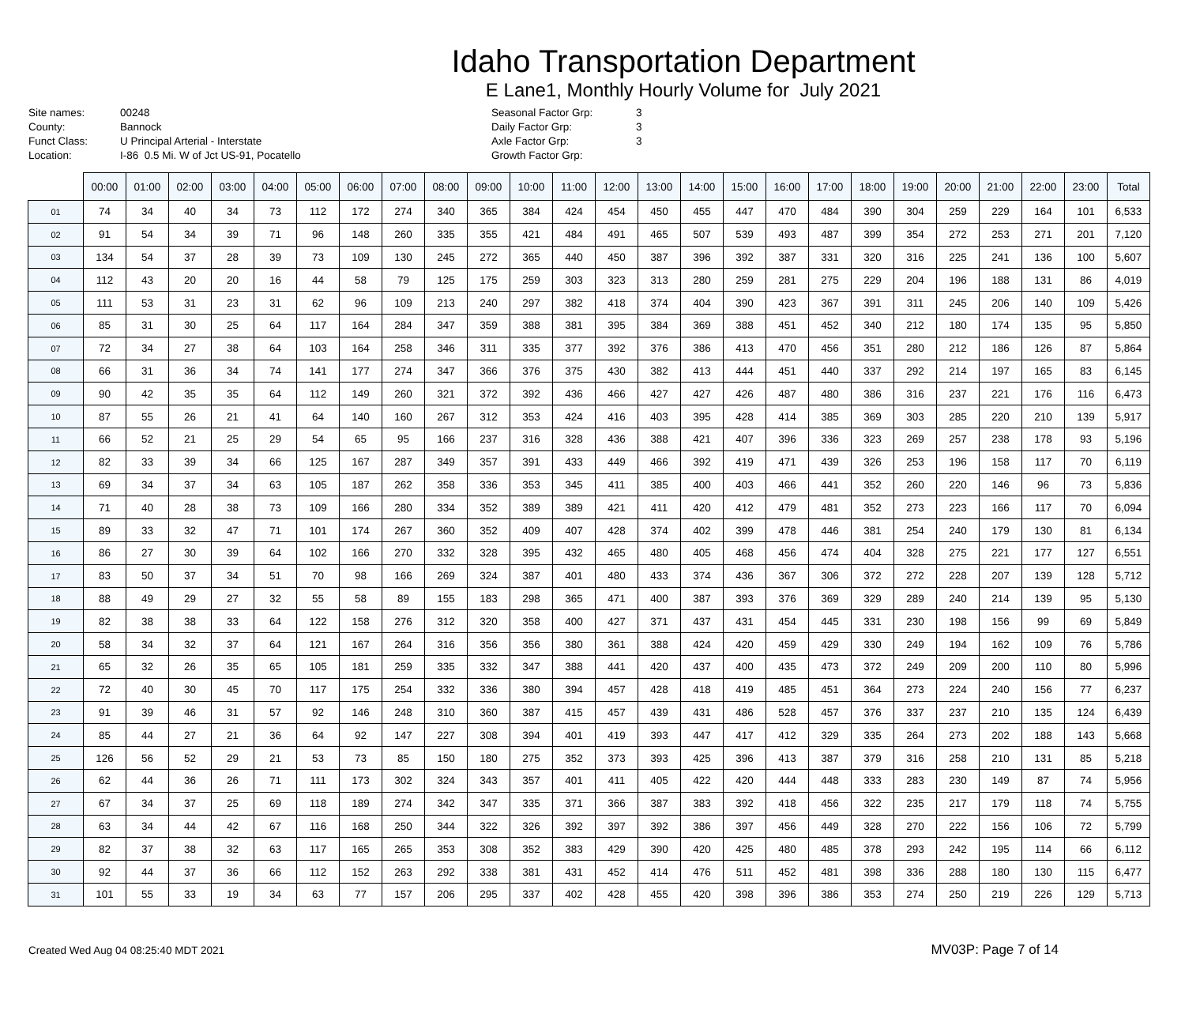Idaho Transportation Department
E Lane1, Monthly Hourly Volume for July 2021
Site names:
County:
Funct Class:
Location:
00248
Bannock
U Principal Arterial - Interstate
I-86 0.5 Mi. W of Jct US-91, Pocatello
Seasonal Factor Grp:
Daily Factor Grp:
Axle Factor Grp:
Growth Factor Grp:
3
3
3
| | 00:00 | 01:00 | 02:00 | 03:00 | 04:00 | 05:00 | 06:00 | 07:00 | 08:00 | 09:00 | 10:00 | 11:00 | 12:00 | 13:00 | 14:00 | 15:00 | 16:00 | 17:00 | 18:00 | 19:00 | 20:00 | 21:00 | 22:00 | 23:00 | Total |
| --- | --- | --- | --- | --- | --- | --- | --- | --- | --- | --- | --- | --- | --- | --- | --- | --- | --- | --- | --- | --- | --- | --- | --- | --- | --- |
| 01 | 74 | 34 | 40 | 34 | 73 | 112 | 172 | 274 | 340 | 365 | 384 | 424 | 454 | 450 | 455 | 447 | 470 | 484 | 390 | 304 | 259 | 229 | 164 | 101 | 6,533 |
| 02 | 91 | 54 | 34 | 39 | 71 | 96 | 148 | 260 | 335 | 355 | 421 | 484 | 491 | 465 | 507 | 539 | 493 | 487 | 399 | 354 | 272 | 253 | 271 | 201 | 7,120 |
| 03 | 134 | 54 | 37 | 28 | 39 | 73 | 109 | 130 | 245 | 272 | 365 | 440 | 450 | 387 | 396 | 392 | 387 | 331 | 320 | 316 | 225 | 241 | 136 | 100 | 5,607 |
| 04 | 112 | 43 | 20 | 20 | 16 | 44 | 58 | 79 | 125 | 175 | 259 | 303 | 323 | 313 | 280 | 259 | 281 | 275 | 229 | 204 | 196 | 188 | 131 | 86 | 4,019 |
| 05 | 111 | 53 | 31 | 23 | 31 | 62 | 96 | 109 | 213 | 240 | 297 | 382 | 418 | 374 | 404 | 390 | 423 | 367 | 391 | 311 | 245 | 206 | 140 | 109 | 5,426 |
| 06 | 85 | 31 | 30 | 25 | 64 | 117 | 164 | 284 | 347 | 359 | 388 | 381 | 395 | 384 | 369 | 388 | 451 | 452 | 340 | 212 | 180 | 174 | 135 | 95 | 5,850 |
| 07 | 72 | 34 | 27 | 38 | 64 | 103 | 164 | 258 | 346 | 311 | 335 | 377 | 392 | 376 | 386 | 413 | 470 | 456 | 351 | 280 | 212 | 186 | 126 | 87 | 5,864 |
| 08 | 66 | 31 | 36 | 34 | 74 | 141 | 177 | 274 | 347 | 366 | 376 | 375 | 430 | 382 | 413 | 444 | 451 | 440 | 337 | 292 | 214 | 197 | 165 | 83 | 6,145 |
| 09 | 90 | 42 | 35 | 35 | 64 | 112 | 149 | 260 | 321 | 372 | 392 | 436 | 466 | 427 | 427 | 426 | 487 | 480 | 386 | 316 | 237 | 221 | 176 | 116 | 6,473 |
| 10 | 87 | 55 | 26 | 21 | 41 | 64 | 140 | 160 | 267 | 312 | 353 | 424 | 416 | 403 | 395 | 428 | 414 | 385 | 369 | 303 | 285 | 220 | 210 | 139 | 5,917 |
| 11 | 66 | 52 | 21 | 25 | 29 | 54 | 65 | 95 | 166 | 237 | 316 | 328 | 436 | 388 | 421 | 407 | 396 | 336 | 323 | 269 | 257 | 238 | 178 | 93 | 5,196 |
| 12 | 82 | 33 | 39 | 34 | 66 | 125 | 167 | 287 | 349 | 357 | 391 | 433 | 449 | 466 | 392 | 419 | 471 | 439 | 326 | 253 | 196 | 158 | 117 | 70 | 6,119 |
| 13 | 69 | 34 | 37 | 34 | 63 | 105 | 187 | 262 | 358 | 336 | 353 | 345 | 411 | 385 | 400 | 403 | 466 | 441 | 352 | 260 | 220 | 146 | 96 | 73 | 5,836 |
| 14 | 71 | 40 | 28 | 38 | 73 | 109 | 166 | 280 | 334 | 352 | 389 | 389 | 421 | 411 | 420 | 412 | 479 | 481 | 352 | 273 | 223 | 166 | 117 | 70 | 6,094 |
| 15 | 89 | 33 | 32 | 47 | 71 | 101 | 174 | 267 | 360 | 352 | 409 | 407 | 428 | 374 | 402 | 399 | 478 | 446 | 381 | 254 | 240 | 179 | 130 | 81 | 6,134 |
| 16 | 86 | 27 | 30 | 39 | 64 | 102 | 166 | 270 | 332 | 328 | 395 | 432 | 465 | 480 | 405 | 468 | 456 | 474 | 404 | 328 | 275 | 221 | 177 | 127 | 6,551 |
| 17 | 83 | 50 | 37 | 34 | 51 | 70 | 98 | 166 | 269 | 324 | 387 | 401 | 480 | 433 | 374 | 436 | 367 | 306 | 372 | 272 | 228 | 207 | 139 | 128 | 5,712 |
| 18 | 88 | 49 | 29 | 27 | 32 | 55 | 58 | 89 | 155 | 183 | 298 | 365 | 471 | 400 | 387 | 393 | 376 | 369 | 329 | 289 | 240 | 214 | 139 | 95 | 5,130 |
| 19 | 82 | 38 | 38 | 33 | 64 | 122 | 158 | 276 | 312 | 320 | 358 | 400 | 427 | 371 | 437 | 431 | 454 | 445 | 331 | 230 | 198 | 156 | 99 | 69 | 5,849 |
| 20 | 58 | 34 | 32 | 37 | 64 | 121 | 167 | 264 | 316 | 356 | 356 | 380 | 361 | 388 | 424 | 420 | 459 | 429 | 330 | 249 | 194 | 162 | 109 | 76 | 5,786 |
| 21 | 65 | 32 | 26 | 35 | 65 | 105 | 181 | 259 | 335 | 332 | 347 | 388 | 441 | 420 | 437 | 400 | 435 | 473 | 372 | 249 | 209 | 200 | 110 | 80 | 5,996 |
| 22 | 72 | 40 | 30 | 45 | 70 | 117 | 175 | 254 | 332 | 336 | 380 | 394 | 457 | 428 | 418 | 419 | 485 | 451 | 364 | 273 | 224 | 240 | 156 | 77 | 6,237 |
| 23 | 91 | 39 | 46 | 31 | 57 | 92 | 146 | 248 | 310 | 360 | 387 | 415 | 457 | 439 | 431 | 486 | 528 | 457 | 376 | 337 | 237 | 210 | 135 | 124 | 6,439 |
| 24 | 85 | 44 | 27 | 21 | 36 | 64 | 92 | 147 | 227 | 308 | 394 | 401 | 419 | 393 | 447 | 417 | 412 | 329 | 335 | 264 | 273 | 202 | 188 | 143 | 5,668 |
| 25 | 126 | 56 | 52 | 29 | 21 | 53 | 73 | 85 | 150 | 180 | 275 | 352 | 373 | 393 | 425 | 396 | 413 | 387 | 379 | 316 | 258 | 210 | 131 | 85 | 5,218 |
| 26 | 62 | 44 | 36 | 26 | 71 | 111 | 173 | 302 | 324 | 343 | 357 | 401 | 411 | 405 | 422 | 420 | 444 | 448 | 333 | 283 | 230 | 149 | 87 | 74 | 5,956 |
| 27 | 67 | 34 | 37 | 25 | 69 | 118 | 189 | 274 | 342 | 347 | 335 | 371 | 366 | 387 | 383 | 392 | 418 | 456 | 322 | 235 | 217 | 179 | 118 | 74 | 5,755 |
| 28 | 63 | 34 | 44 | 42 | 67 | 116 | 168 | 250 | 344 | 322 | 326 | 392 | 397 | 392 | 386 | 397 | 456 | 449 | 328 | 270 | 222 | 156 | 106 | 72 | 5,799 |
| 29 | 82 | 37 | 38 | 32 | 63 | 117 | 165 | 265 | 353 | 308 | 352 | 383 | 429 | 390 | 420 | 425 | 480 | 485 | 378 | 293 | 242 | 195 | 114 | 66 | 6,112 |
| 30 | 92 | 44 | 37 | 36 | 66 | 112 | 152 | 263 | 292 | 338 | 381 | 431 | 452 | 414 | 476 | 511 | 452 | 481 | 398 | 336 | 288 | 180 | 130 | 115 | 6,477 |
| 31 | 101 | 55 | 33 | 19 | 34 | 63 | 77 | 157 | 206 | 295 | 337 | 402 | 428 | 455 | 420 | 398 | 396 | 386 | 353 | 274 | 250 | 219 | 226 | 129 | 5,713 |
Created Wed Aug 04 08:25:40 MDT 2021 MV03P: Page 7 of 14